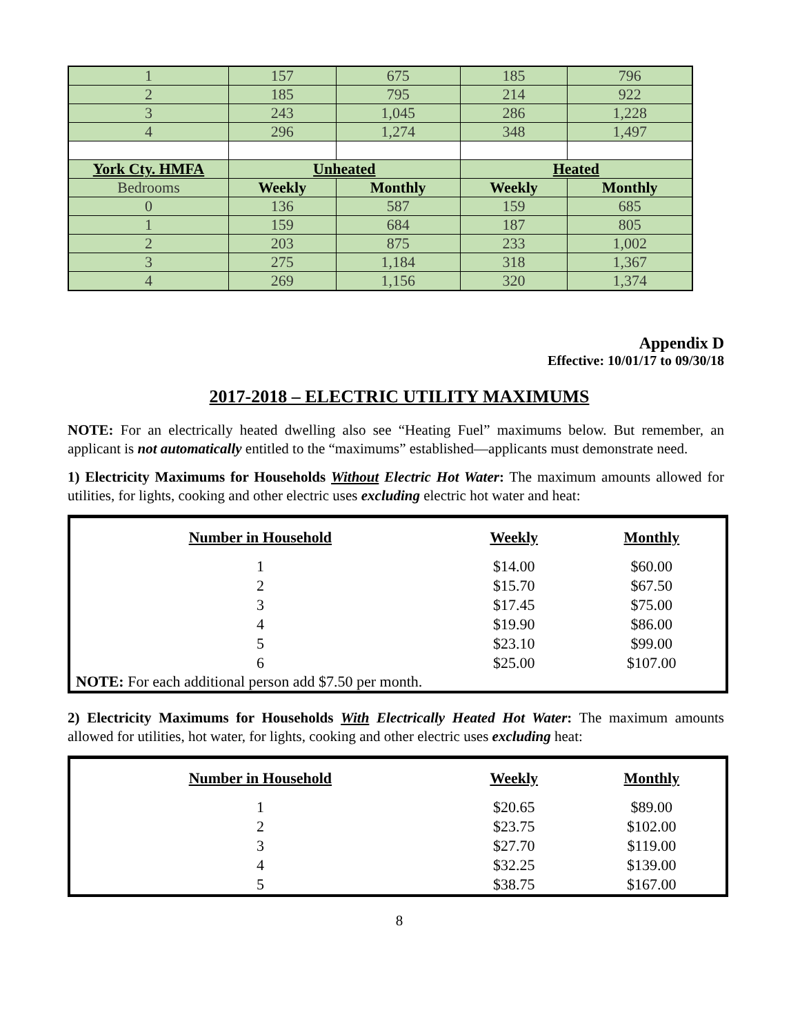| 1 | 157 | 675 | 185 | 796 |
| 2 | 185 | 795 | 214 | 922 |
| 3 | 243 | 1,045 | 286 | 1,228 |
| 4 | 296 | 1,274 | 348 | 1,497 |
| York Cty. HMFA | Unheated | | Heated | |
| Bedrooms | Weekly | Monthly | Weekly | Monthly |
| 0 | 136 | 587 | 159 | 685 |
| 1 | 159 | 684 | 187 | 805 |
| 2 | 203 | 875 | 233 | 1,002 |
| 3 | 275 | 1,184 | 318 | 1,367 |
| 4 | 269 | 1,156 | 320 | 1,374 |
Appendix D
Effective: 10/01/17 to 09/30/18
2017-2018 – ELECTRIC UTILITY MAXIMUMS
NOTE: For an electrically heated dwelling also see “Heating Fuel” maximums below. But remember, an applicant is not automatically entitled to the “maximums” established—applicants must demonstrate need.
1) Electricity Maximums for Households Without Electric Hot Water: The maximum amounts allowed for utilities, for lights, cooking and other electric uses excluding electric hot water and heat:
| Number in Household | Weekly | Monthly |
| --- | --- | --- |
| 1 | $14.00 | $60.00 |
| 2 | $15.70 | $67.50 |
| 3 | $17.45 | $75.00 |
| 4 | $19.90 | $86.00 |
| 5 | $23.10 | $99.00 |
| 6 | $25.00 | $107.00 |
NOTE: For each additional person add $7.50 per month.
2) Electricity Maximums for Households With Electrically Heated Hot Water: The maximum amounts allowed for utilities, hot water, for lights, cooking and other electric uses excluding heat:
| Number in Household | Weekly | Monthly |
| --- | --- | --- |
| 1 | $20.65 | $89.00 |
| 2 | $23.75 | $102.00 |
| 3 | $27.70 | $119.00 |
| 4 | $32.25 | $139.00 |
| 5 | $38.75 | $167.00 |
8